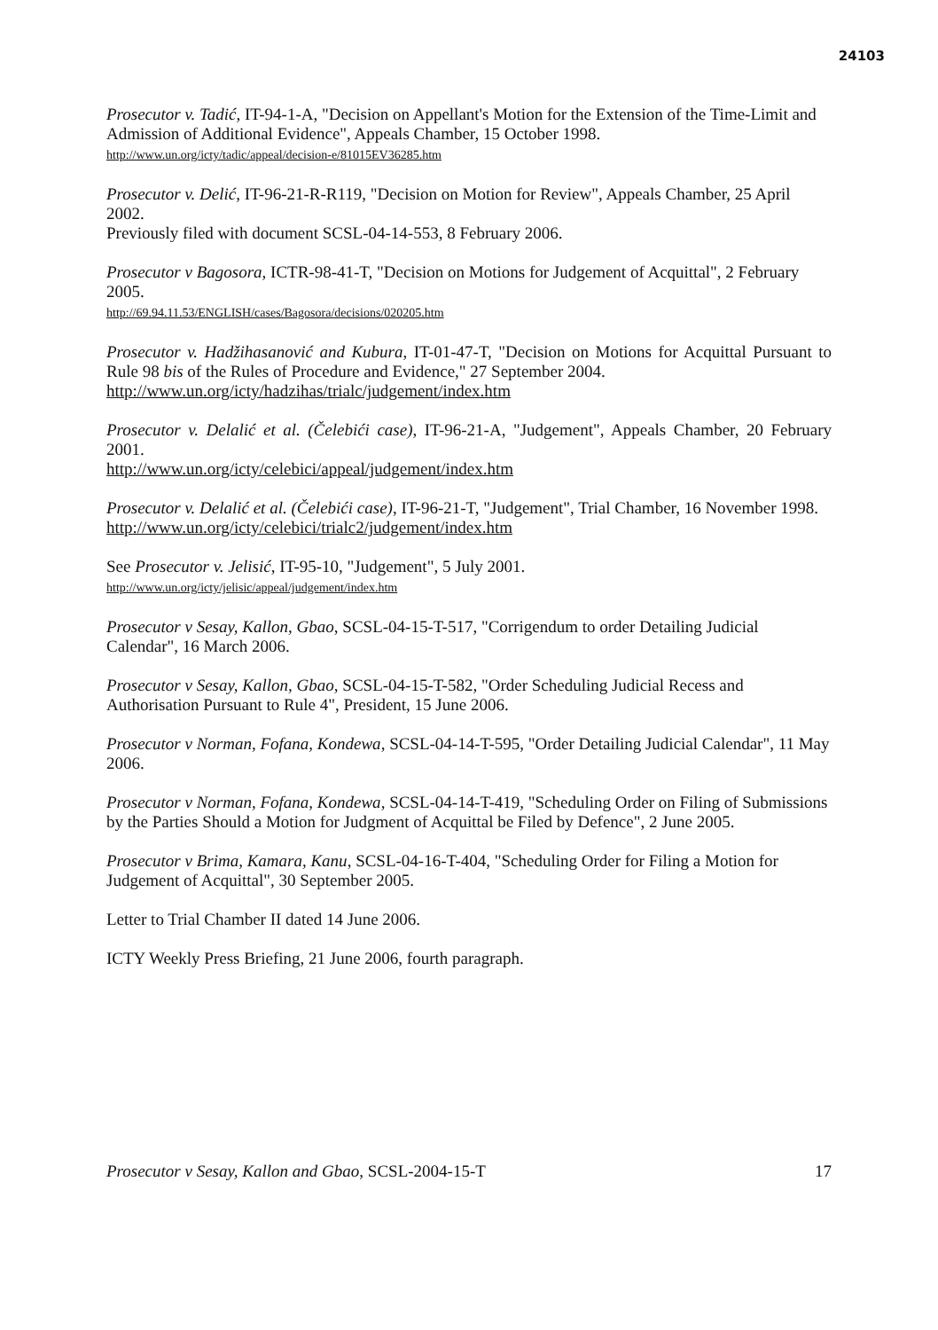24103
Prosecutor v. Tadić, IT-94-1-A, "Decision on Appellant's Motion for the Extension of the Time-Limit and Admission of Additional Evidence", Appeals Chamber, 15 October 1998.
http://www.un.org/icty/tadic/appeal/decision-e/81015EV36285.htm
Prosecutor v. Delić, IT-96-21-R-R119, "Decision on Motion for Review", Appeals Chamber, 25 April 2002.
Previously filed with document SCSL-04-14-553, 8 February 2006.
Prosecutor v Bagosora, ICTR-98-41-T, "Decision on Motions for Judgement of Acquittal", 2 February 2005.
http://69.94.11.53/ENGLISH/cases/Bagosora/decisions/020205.htm
Prosecutor v. Hadžihasanović and Kubura, IT-01-47-T, "Decision on Motions for Acquittal Pursuant to Rule 98 bis of the Rules of Procedure and Evidence," 27 September 2004.
http://www.un.org/icty/hadzihas/trialc/judgement/index.htm
Prosecutor v. Delalić et al. (Čelebići case), IT-96-21-A, "Judgement", Appeals Chamber, 20 February 2001.
http://www.un.org/icty/celebici/appeal/judgement/index.htm
Prosecutor v. Delalić et al. (Čelebići case), IT-96-21-T, "Judgement", Trial Chamber, 16 November 1998.
http://www.un.org/icty/celebici/trialc2/judgement/index.htm
See Prosecutor v. Jelisić, IT-95-10, "Judgement", 5 July 2001.
http://www.un.org/icty/jelisic/appeal/judgement/index.htm
Prosecutor v Sesay, Kallon, Gbao, SCSL-04-15-T-517, "Corrigendum to order Detailing Judicial Calendar", 16 March 2006.
Prosecutor v Sesay, Kallon, Gbao, SCSL-04-15-T-582, "Order Scheduling Judicial Recess and Authorisation Pursuant to Rule 4", President, 15 June 2006.
Prosecutor v Norman, Fofana, Kondewa, SCSL-04-14-T-595, "Order Detailing Judicial Calendar", 11 May 2006.
Prosecutor v Norman, Fofana, Kondewa, SCSL-04-14-T-419, "Scheduling Order on Filing of Submissions by the Parties Should a Motion for Judgment of Acquittal be Filed by Defence", 2 June 2005.
Prosecutor v Brima, Kamara, Kanu, SCSL-04-16-T-404, "Scheduling Order for Filing a Motion for Judgement of Acquittal", 30 September 2005.
Letter to Trial Chamber II dated 14 June 2006.
ICTY Weekly Press Briefing, 21 June 2006, fourth paragraph.
Prosecutor v Sesay, Kallon and Gbao, SCSL-2004-15-T 17